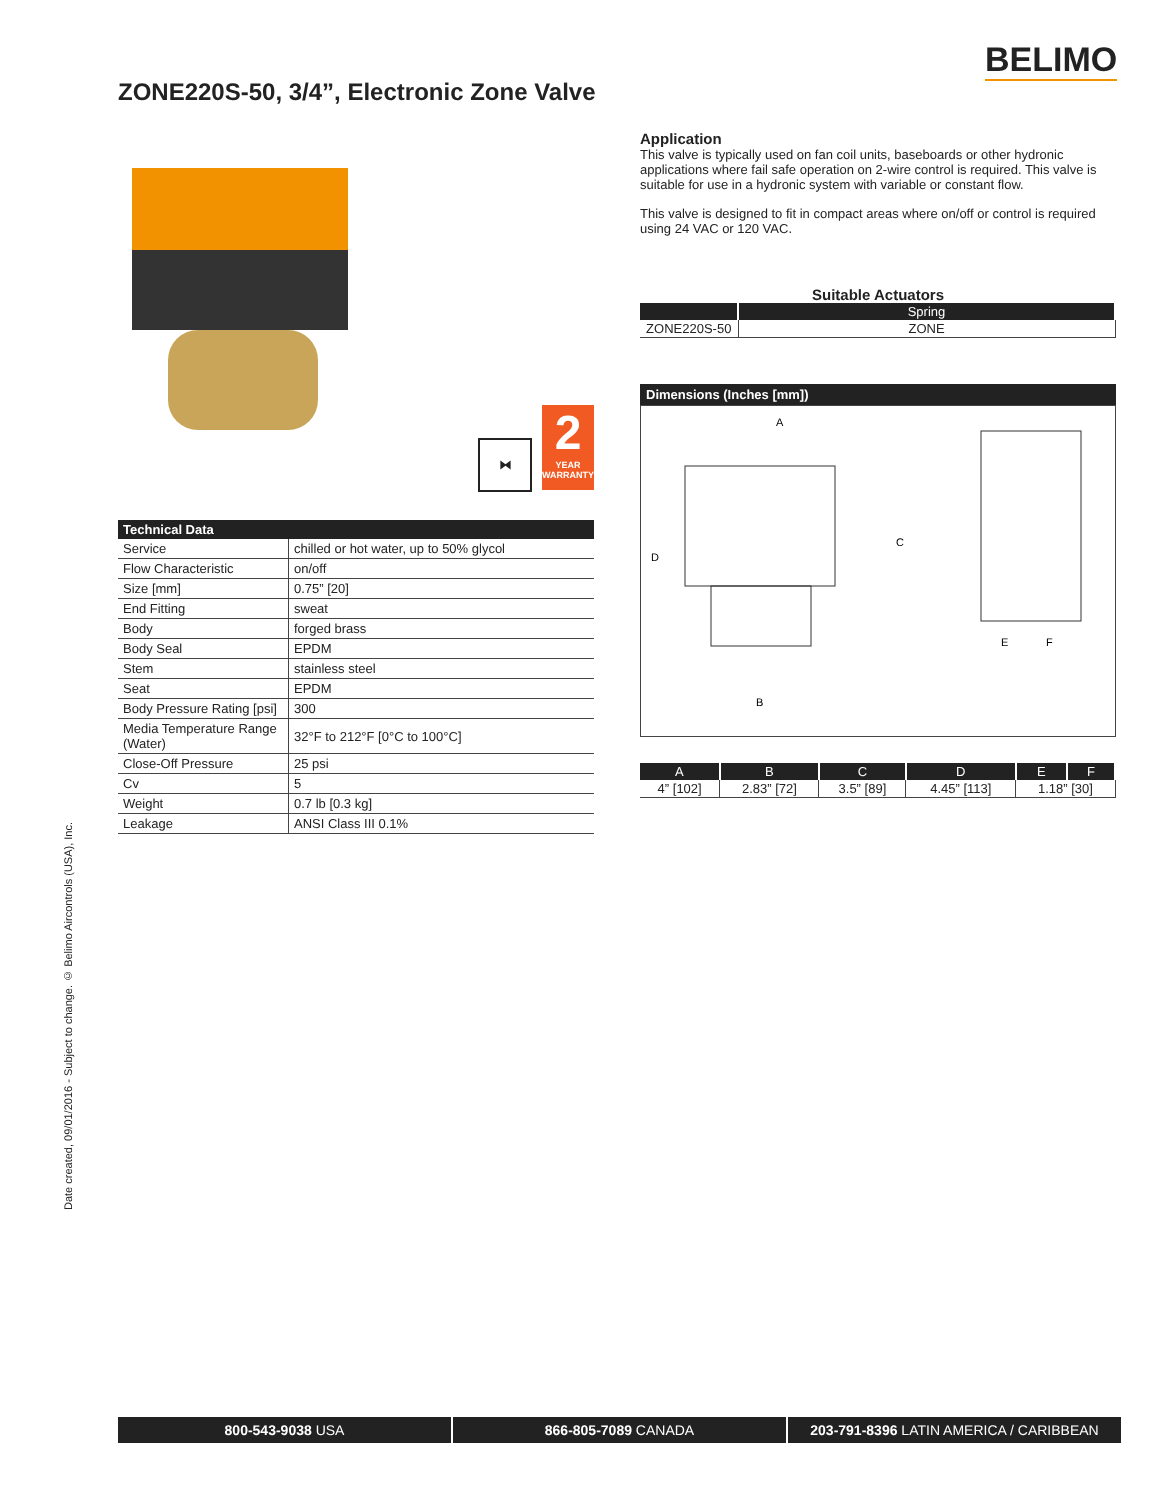BELIMO
ZONE220S-50, 3/4”, Electronic Zone Valve
Date created, 09/01/2016 - Subject to change. © Belimo Aircontrols (USA), Inc.
⧓
2
YEAR
WARRANTY
| Technical Data | |
| --- | --- |
| Service | chilled or hot water, up to 50% glycol |
| Flow Characteristic | on/off |
| Size [mm] | 0.75” [20] |
| End Fitting | sweat |
| Body | forged brass |
| Body Seal | EPDM |
| Stem | stainless steel |
| Seat | EPDM |
| Body Pressure Rating [psi] | 300 |
| Media Temperature Range (Water) | 32°F to 212°F [0°C to 100°C] |
| Close-Off Pressure | 25 psi |
| Cv | 5 |
| Weight | 0.7 lb [0.3 kg] |
| Leakage | ANSI Class III 0.1% |
Application
This valve is typically used on fan coil units, baseboards or other hydronic applications where fail safe operation on 2-wire control is required. This valve is suitable for use in a hydronic system with variable or constant flow.
This valve is designed to fit in compact areas where on/off or control is required using 24 VAC or 120 VAC.
Suitable Actuators
| | Spring |
| --- | --- |
| ZONE220S-50 | ZONE |
Dimensions (Inches [mm])
A
D
C
B
E
F
| A | B | C | D | E | F |
| --- | --- | --- | --- | --- | --- |
| 4” [102] | 2.83” [72] | 3.5” [89] | 4.45” [113] | 1.18” [30] | |
800-543-9038 USA 866-805-7089 CANADA 203-791-8396 LATIN AMERICA / CARIBBEAN